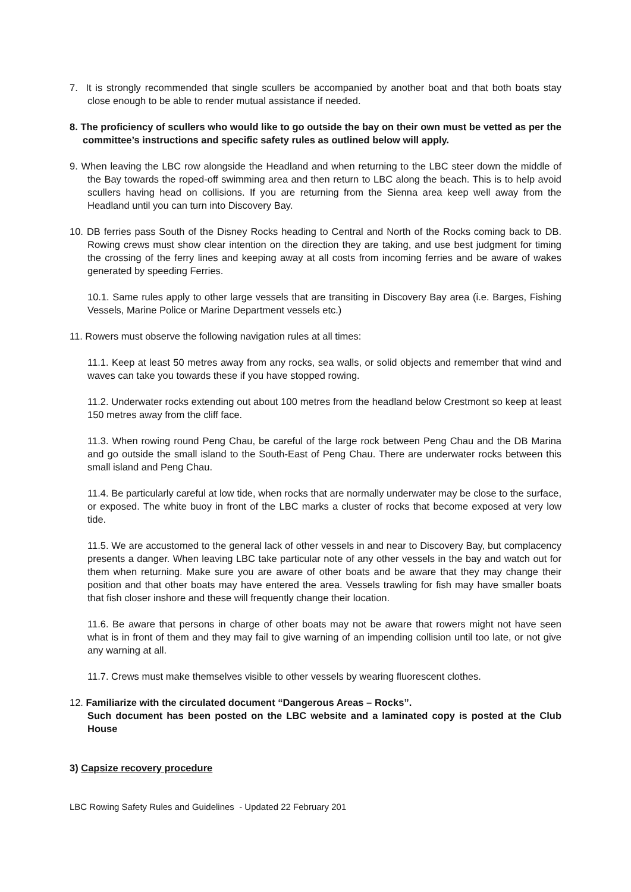7. It is strongly recommended that single scullers be accompanied by another boat and that both boats stay close enough to be able to render mutual assistance if needed.
8. The proficiency of scullers who would like to go outside the bay on their own must be vetted as per the committee’s instructions and specific safety rules as outlined below will apply.
9. When leaving the LBC row alongside the Headland and when returning to the LBC steer down the middle of the Bay towards the roped-off swimming area and then return to LBC along the beach. This is to help avoid scullers having head on collisions. If you are returning from the Sienna area keep well away from the Headland until you can turn into Discovery Bay.
10. DB ferries pass South of the Disney Rocks heading to Central and North of the Rocks coming back to DB. Rowing crews must show clear intention on the direction they are taking, and use best judgment for timing the crossing of the ferry lines and keeping away at all costs from incoming ferries and be aware of wakes generated by speeding Ferries.
10.1. Same rules apply to other large vessels that are transiting in Discovery Bay area (i.e. Barges, Fishing Vessels, Marine Police or Marine Department vessels etc.)
11. Rowers must observe the following navigation rules at all times:
11.1. Keep at least 50 metres away from any rocks, sea walls, or solid objects and remember that wind and waves can take you towards these if you have stopped rowing.
11.2. Underwater rocks extending out about 100 metres from the headland below Crestmont so keep at least 150 metres away from the cliff face.
11.3. When rowing round Peng Chau, be careful of the large rock between Peng Chau and the DB Marina and go outside the small island to the South-East of Peng Chau. There are underwater rocks between this small island and Peng Chau.
11.4. Be particularly careful at low tide, when rocks that are normally underwater may be close to the surface, or exposed. The white buoy in front of the LBC marks a cluster of rocks that become exposed at very low tide.
11.5. We are accustomed to the general lack of other vessels in and near to Discovery Bay, but complacency presents a danger. When leaving LBC take particular note of any other vessels in the bay and watch out for them when returning. Make sure you are aware of other boats and be aware that they may change their position and that other boats may have entered the area. Vessels trawling for fish may have smaller boats that fish closer inshore and these will frequently change their location.
11.6. Be aware that persons in charge of other boats may not be aware that rowers might not have seen what is in front of them and they may fail to give warning of an impending collision until too late, or not give any warning at all.
11.7. Crews must make themselves visible to other vessels by wearing fluorescent clothes.
12. Familiarize with the circulated document “Dangerous Areas – Rocks”.
Such document has been posted on the LBC website and a laminated copy is posted at the Club House
3) Capsize recovery procedure
LBC Rowing Safety Rules and Guidelines - Updated 22 February 201